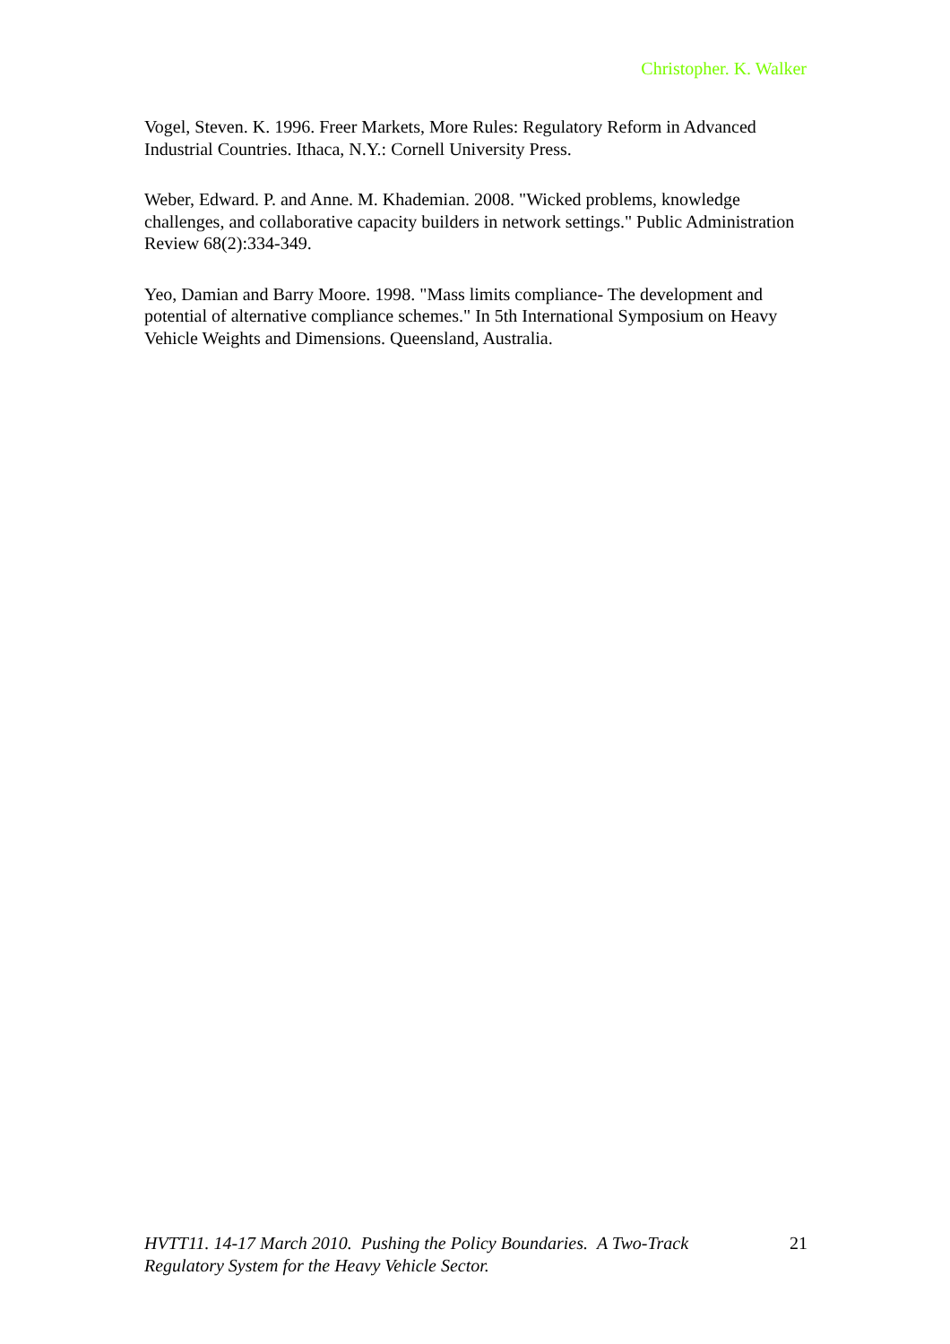Christopher. K. Walker
Vogel, Steven. K. 1996. Freer Markets, More Rules: Regulatory Reform in Advanced Industrial Countries. Ithaca, N.Y.: Cornell University Press.
Weber, Edward. P. and Anne. M. Khademian. 2008. "Wicked problems, knowledge challenges, and collaborative capacity builders in network settings." Public Administration Review 68(2):334-349.
Yeo, Damian and Barry Moore. 1998. "Mass limits compliance- The development and potential of alternative compliance schemes." In 5th International Symposium on Heavy Vehicle Weights and Dimensions. Queensland, Australia.
HVTT11. 14-17 March 2010. Pushing the Policy Boundaries. A Two-Track Regulatory System for the Heavy Vehicle Sector. 21